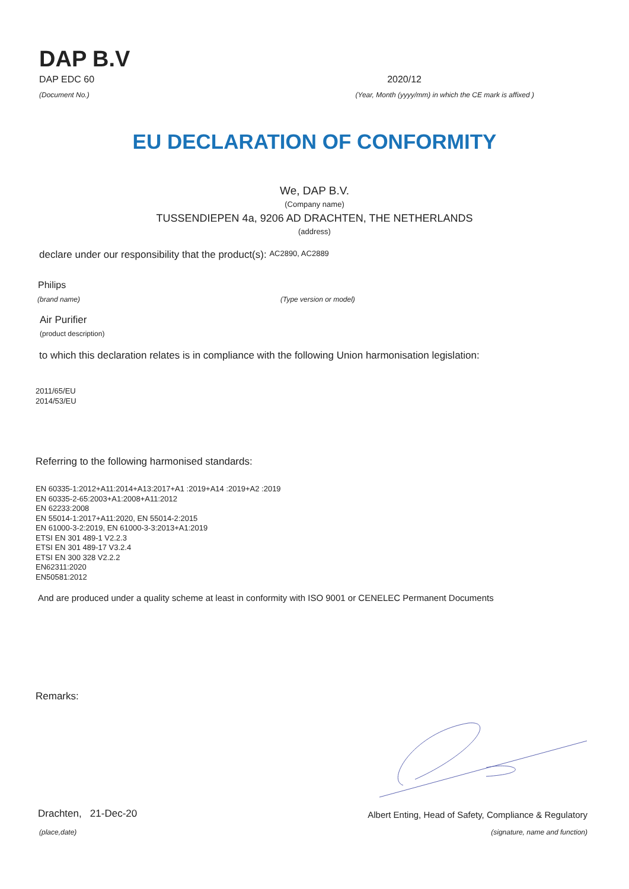DAP B.V
DAP EDC 60
2020/12
(Document No.) (Year, Month (yyyy/mm) in which the CE mark is affixed )
EU DECLARATION OF CONFORMITY
We, DAP B.V.
(Company name)
TUSSENDIEPEN 4a, 9206 AD DRACHTEN, THE NETHERLANDS
(address)
declare under our responsibility that the product(s): AC2890, AC2889
Philips
(brand name) (Type version or model)
Air Purifier
(product description)
to which this declaration relates is in compliance with the following Union harmonisation legislation:
2011/65/EU
2014/53/EU
Referring to the following harmonised standards:
EN 60335-1:2012+A11:2014+A13:2017+A1 :2019+A14 :2019+A2 :2019
EN 60335-2-65:2003+A1:2008+A11:2012
EN 62233:2008
EN 55014-1:2017+A11:2020, EN 55014-2:2015
EN 61000-3-2:2019, EN 61000-3-3:2013+A1:2019
ETSI EN 301 489-1 V2.2.3
ETSI EN 301 489-17 V3.2.4
ETSI EN 300 328 V2.2.2
EN62311:2020
EN50581:2012
And are produced under a quality scheme at least in conformity with ISO 9001 or CENELEC Permanent Documents
Remarks:
Drachten, 21-Dec-20
Albert Enting, Head of Safety, Compliance & Regulatory
(place,date) (signature, name and function)